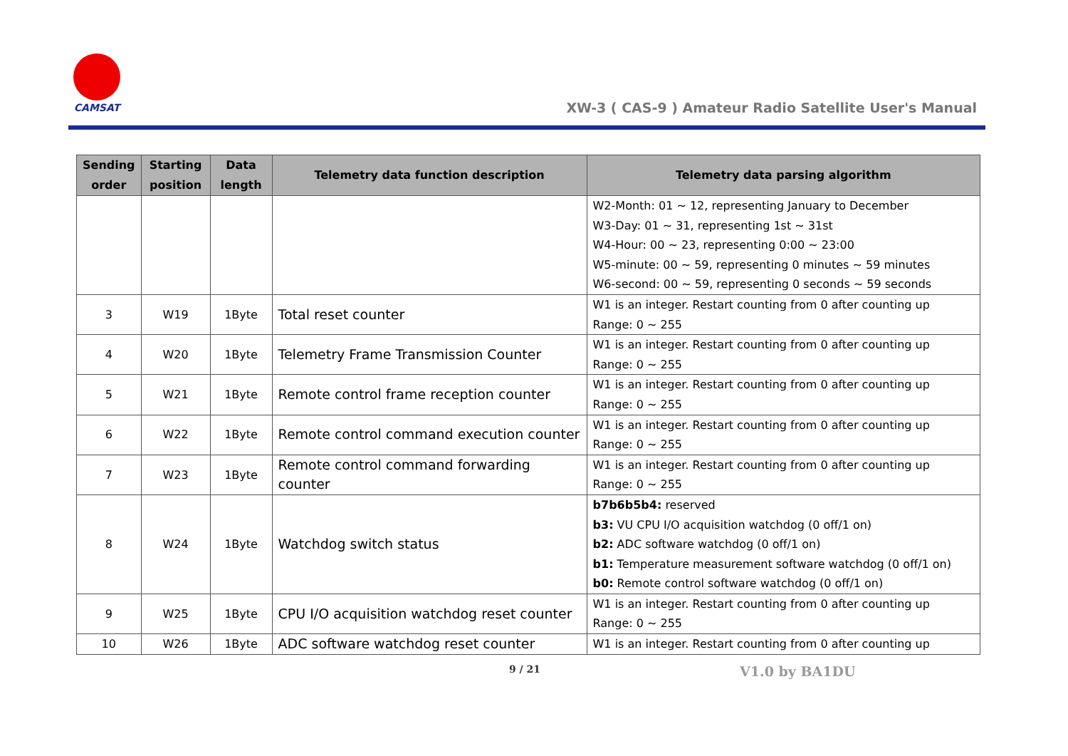CAMSAT
XW-3 ( CAS-9 ) Amateur Radio Satellite User's Manual
| Sending order | Starting position | Data length | Telemetry data function description | Telemetry data parsing algorithm |
| --- | --- | --- | --- | --- |
| | | | | W2-Month: 01 ~ 12, representing January to December W3-Day: 01 ~ 31, representing 1st ~ 31st W4-Hour: 00 ~ 23, representing 0:00 ~ 23:00 W5-minute: 00 ~ 59, representing 0 minutes ~ 59 minutes W6-second: 00 ~ 59, representing 0 seconds ~ 59 seconds |
| 3 | W19 | 1Byte | Total reset counter | W1 is an integer. Restart counting from 0 after counting up Range: 0 ~ 255 |
| 4 | W20 | 1Byte | Telemetry Frame Transmission Counter | W1 is an integer. Restart counting from 0 after counting up Range: 0 ~ 255 |
| 5 | W21 | 1Byte | Remote control frame reception counter | W1 is an integer. Restart counting from 0 after counting up Range: 0 ~ 255 |
| 6 | W22 | 1Byte | Remote control command execution counter | W1 is an integer. Restart counting from 0 after counting up Range: 0 ~ 255 |
| 7 | W23 | 1Byte | Remote control command forwarding counter | W1 is an integer. Restart counting from 0 after counting up Range: 0 ~ 255 |
| 8 | W24 | 1Byte | Watchdog switch status | b7b6b5b4: reserved b3: VU CPU I/O acquisition watchdog (0 off/1 on) b2: ADC software watchdog (0 off/1 on) b1: Temperature measurement software watchdog (0 off/1 on) b0: Remote control software watchdog (0 off/1 on) |
| 9 | W25 | 1Byte | CPU I/O acquisition watchdog reset counter | W1 is an integer. Restart counting from 0 after counting up Range: 0 ~ 255 |
| 10 | W26 | 1Byte | ADC software watchdog reset counter | W1 is an integer. Restart counting from 0 after counting up |
9 / 21 V1.0 by BA1DU